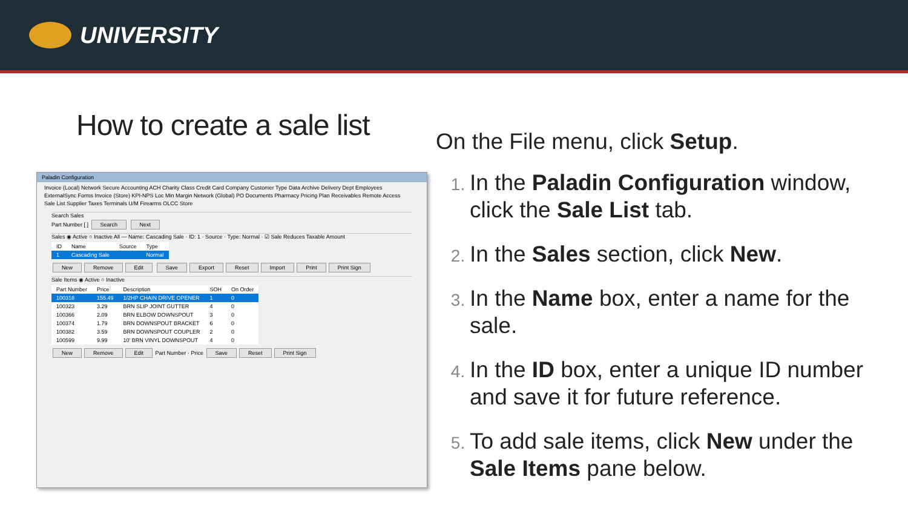UNIVERSITY
How to create a sale list
Paladin Configuration
Invoice (Local) Network Secure Accounting ACH Charity Class Credit Card Company Customer Type Data Archive Delivery Dept Employees
ExternalSync Forms Invoice (Store) KPI-NPS Loc Min Margin Network (Global) PO Documents Pharmacy Pricing Plan Receivables Remote Access
Sale List Supplier Taxes Terminals U/M Firearms OLCC Store
Search Sales
Part Number [ ] Search Next
Sales ◉ Active ○ Inactive All — Name: Cascading Sale · ID: 1 · Source · Type: Normal · ☑ Sale Reduces Taxable Amount
| ID | Name | Source | Type |
| --- | --- | --- | --- |
| 1 | Cascading Sale | | Normal |
New Remove Edit Save Export Reset Import Print Print Sign
Sale Items ◉ Active ○ Inactive
| Part Number | Price | Description | SOH | On Order |
| --- | --- | --- | --- | --- |
| 100318 | 155.49 | 1/2HP CHAIN DRIVE OPENER | 1 | 0 |
| 100323 | 3.29 | BRN SLIP JOINT GUTTER | 4 | 0 |
| 100366 | 2.09 | BRN ELBOW DOWNSPOUT | 3 | 0 |
| 100374 | 1.79 | BRN DOWNSPOUT BRACKET | 6 | 0 |
| 100382 | 3.59 | BRN DOWNSPOUT COUPLER | 2 | 0 |
| 100599 | 9.99 | 10' BRN VINYL DOWNSPOUT | 4 | 0 |
New Remove Edit Part Number · Price Save Reset Print Sign
On the File menu, click Setup.
In the Paladin Configuration window, click the Sale List tab.
In the Sales section, click New.
In the Name box, enter a name for the sale.
In the ID box, enter a unique ID number and save it for future reference.
To add sale items, click New under the Sale Items pane below.